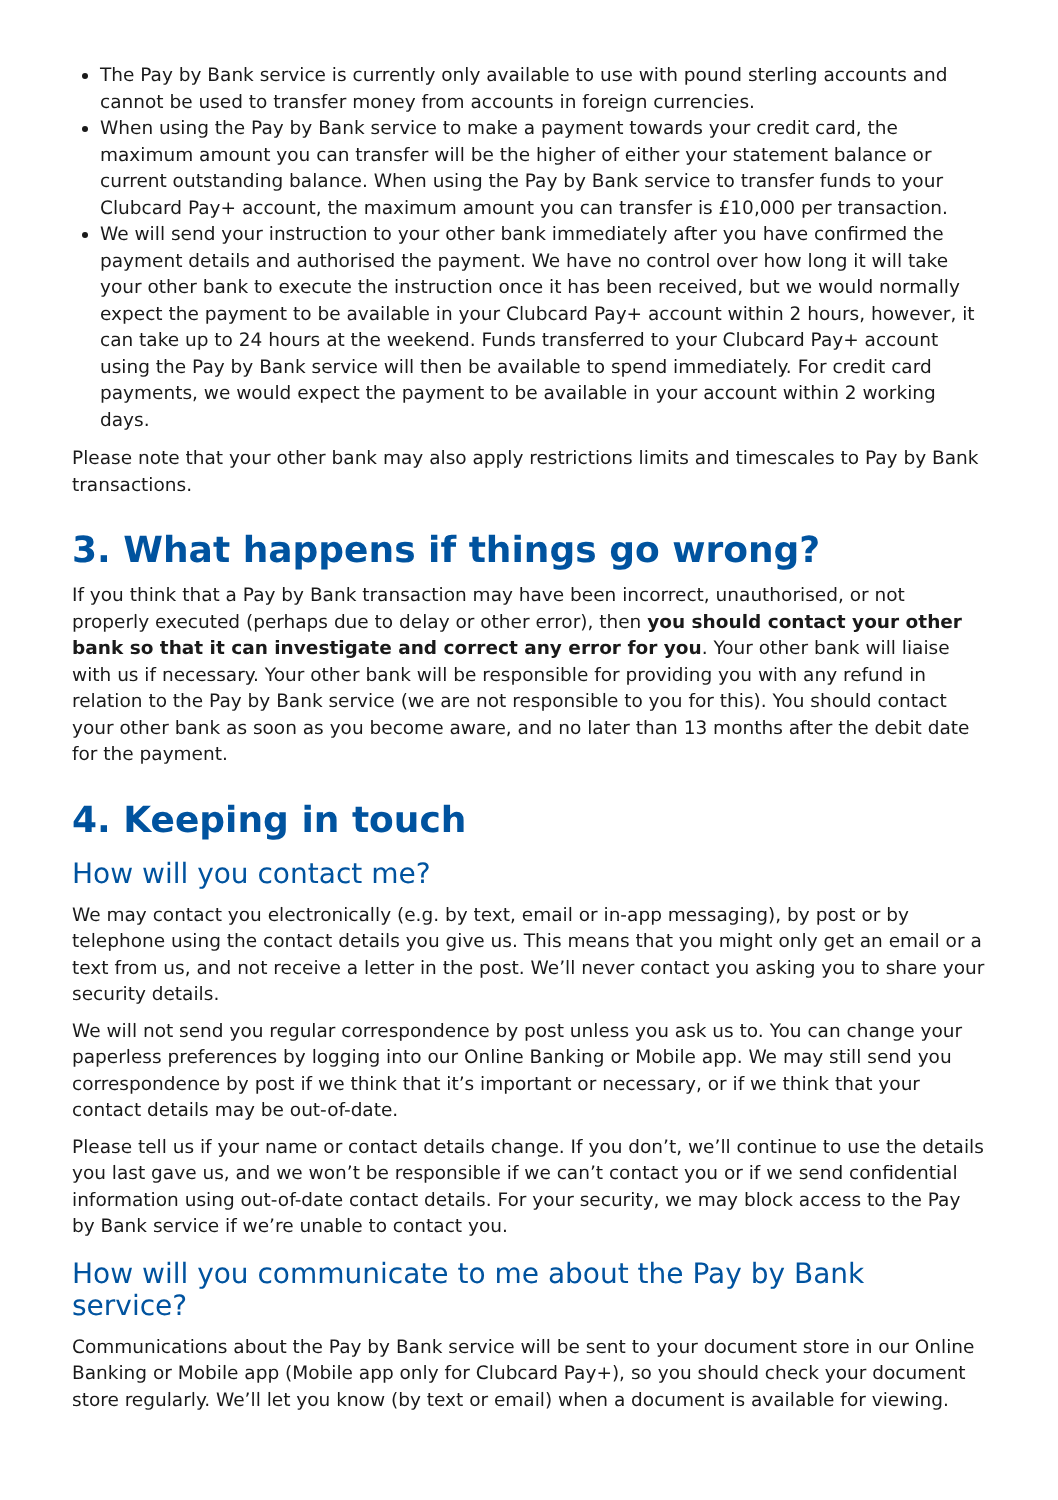The Pay by Bank service is currently only available to use with pound sterling accounts and cannot be used to transfer money from accounts in foreign currencies.
When using the Pay by Bank service to make a payment towards your credit card, the maximum amount you can transfer will be the higher of either your statement balance or current outstanding balance. When using the Pay by Bank service to transfer funds to your Clubcard Pay+ account, the maximum amount you can transfer is £10,000 per transaction.
We will send your instruction to your other bank immediately after you have confirmed the payment details and authorised the payment. We have no control over how long it will take your other bank to execute the instruction once it has been received, but we would normally expect the payment to be available in your Clubcard Pay+ account within 2 hours, however, it can take up to 24 hours at the weekend. Funds transferred to your Clubcard Pay+ account using the Pay by Bank service will then be available to spend immediately. For credit card payments, we would expect the payment to be available in your account within 2 working days.
Please note that your other bank may also apply restrictions limits and timescales to Pay by Bank transactions.
3. What happens if things go wrong?
If you think that a Pay by Bank transaction may have been incorrect, unauthorised, or not properly executed (perhaps due to delay or other error), then you should contact your other bank so that it can investigate and correct any error for you. Your other bank will liaise with us if necessary. Your other bank will be responsible for providing you with any refund in relation to the Pay by Bank service (we are not responsible to you for this). You should contact your other bank as soon as you become aware, and no later than 13 months after the debit date for the payment.
4. Keeping in touch
How will you contact me?
We may contact you electronically (e.g. by text, email or in-app messaging), by post or by telephone using the contact details you give us. This means that you might only get an email or a text from us, and not receive a letter in the post. We’ll never contact you asking you to share your security details.
We will not send you regular correspondence by post unless you ask us to. You can change your paperless preferences by logging into our Online Banking or Mobile app. We may still send you correspondence by post if we think that it’s important or necessary, or if we think that your contact details may be out-of-date.
Please tell us if your name or contact details change. If you don’t, we’ll continue to use the details you last gave us, and we won’t be responsible if we can’t contact you or if we send confidential information using out-of-date contact details. For your security, we may block access to the Pay by Bank service if we’re unable to contact you.
How will you communicate to me about the Pay by Bank service?
Communications about the Pay by Bank service will be sent to your document store in our Online Banking or Mobile app (Mobile app only for Clubcard Pay+), so you should check your document store regularly. We’ll let you know (by text or email) when a document is available for viewing.